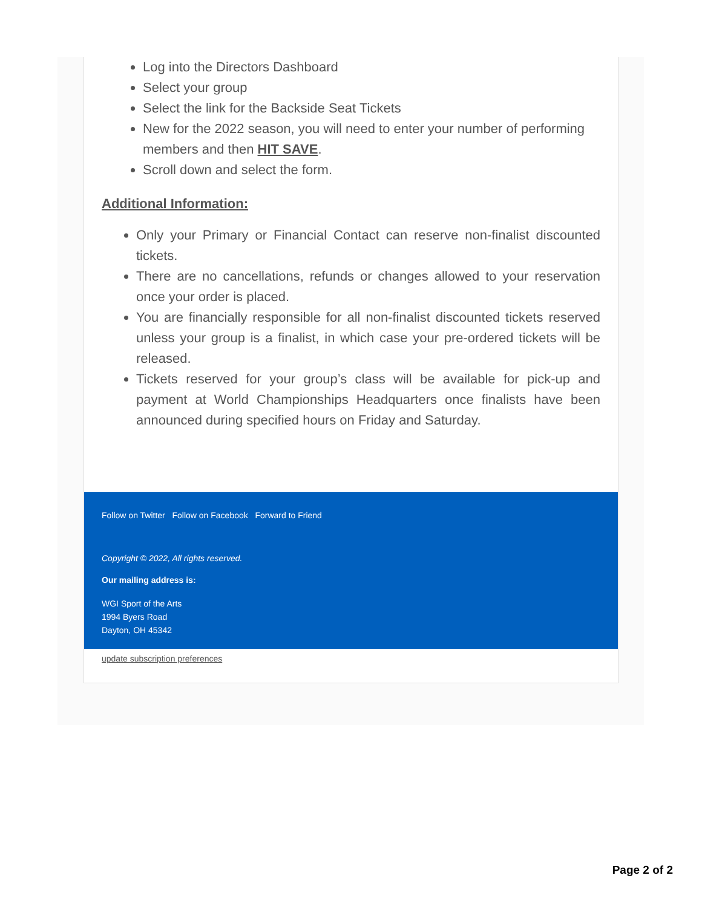Log into the Directors Dashboard
Select your group
Select the link for the Backside Seat Tickets
New for the 2022 season, you will need to enter your number of performing members and then HIT SAVE.
Scroll down and select the form.
Additional Information:
Only your Primary or Financial Contact can reserve non-finalist discounted tickets.
There are no cancellations, refunds or changes allowed to your reservation once your order is placed.
You are financially responsible for all non-finalist discounted tickets reserved unless your group is a finalist, in which case your pre-ordered tickets will be released.
Tickets reserved for your group’s class will be available for pick-up and payment at World Championships Headquarters once finalists have been announced during specified hours on Friday and Saturday.
Follow on Twitter Follow on Facebook Forward to Friend
Copyright © 2022, All rights reserved.
Our mailing address is:
WGI Sport of the Arts
1994 Byers Road
Dayton, OH 45342
update subscription preferences
Page 2 of 2